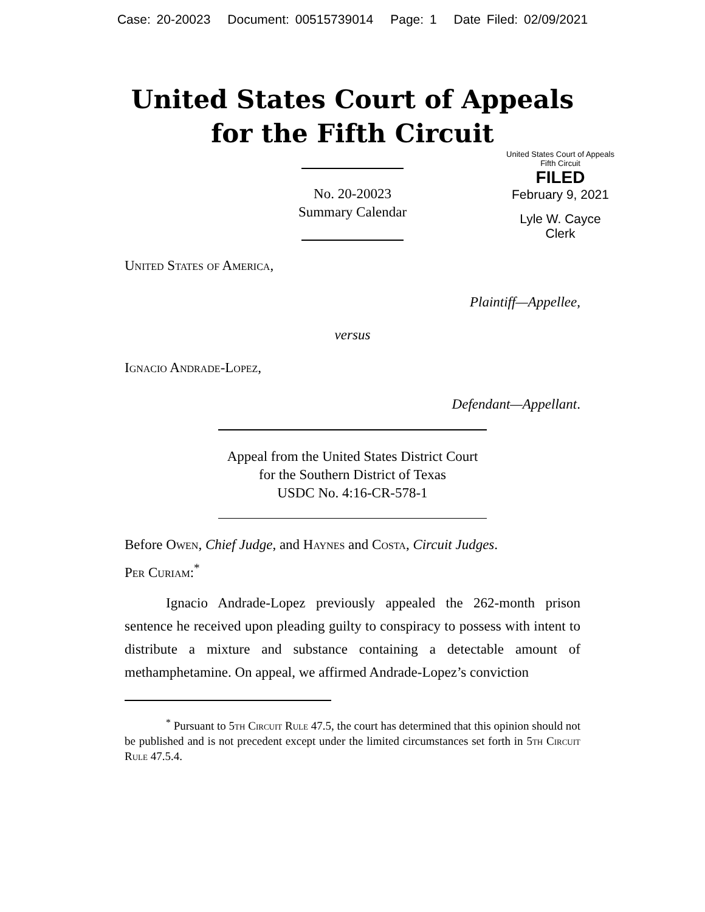Case: 20-20023 Document: 00515739014 Page: 1 Date Filed: 02/09/2021
United States Court of Appeals
for the Fifth Circuit
United States Court of Appeals
Fifth Circuit
FILED
February 9, 2021
Lyle W. Cayce
Clerk
No. 20-20023
Summary Calendar
United States of America,
Plaintiff—Appellee,
versus
Ignacio Andrade-Lopez,
Defendant—Appellant.
Appeal from the United States District Court
for the Southern District of Texas
USDC No. 4:16-CR-578-1
Before Owen, Chief Judge, and Haynes and Costa, Circuit Judges.
Per Curiam:<sup>*</sup>
Ignacio Andrade-Lopez previously appealed the 262-month prison sentence he received upon pleading guilty to conspiracy to possess with intent to distribute a mixture and substance containing a detectable amount of methamphetamine. On appeal, we affirmed Andrade-Lopez’s conviction
<sup>*</sup> Pursuant to 5th Circuit Rule 47.5, the court has determined that this opinion should not be published and is not precedent except under the limited circumstances set forth in 5th Circuit Rule 47.5.4.